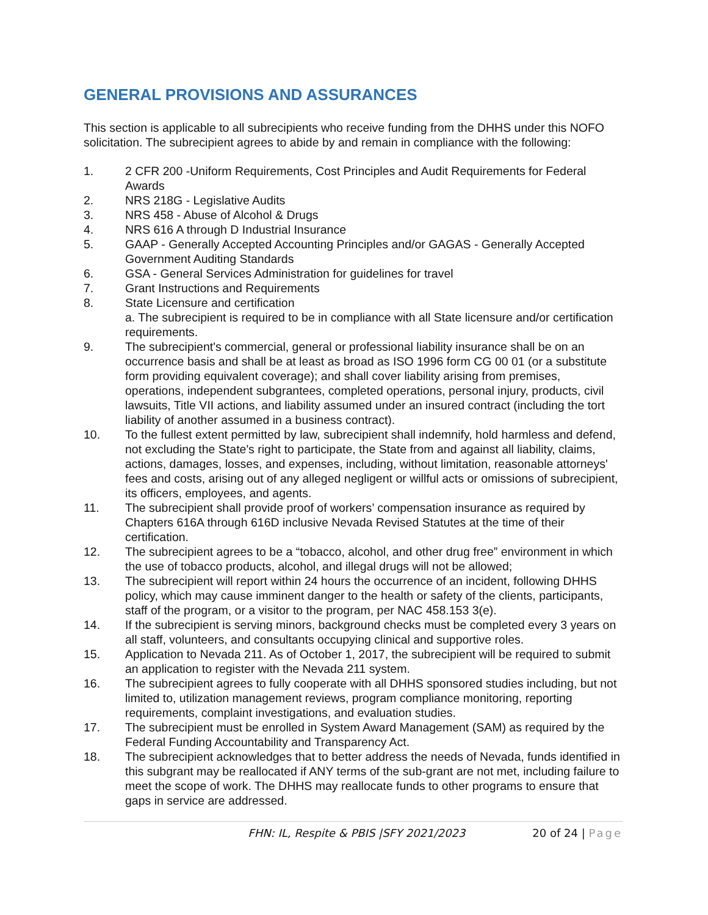GENERAL PROVISIONS AND ASSURANCES
This section is applicable to all subrecipients who receive funding from the DHHS under this NOFO solicitation. The subrecipient agrees to abide by and remain in compliance with the following:
1. 2 CFR 200 -Uniform Requirements, Cost Principles and Audit Requirements for Federal Awards
2. NRS 218G - Legislative Audits
3. NRS 458 - Abuse of Alcohol & Drugs
4. NRS 616 A through D Industrial Insurance
5. GAAP - Generally Accepted Accounting Principles and/or GAGAS - Generally Accepted Government Auditing Standards
6. GSA - General Services Administration for guidelines for travel
7. Grant Instructions and Requirements
8. State Licensure and certification
a. The subrecipient is required to be in compliance with all State licensure and/or certification requirements.
9. The subrecipient's commercial, general or professional liability insurance shall be on an occurrence basis and shall be at least as broad as ISO 1996 form CG 00 01 (or a substitute form providing equivalent coverage); and shall cover liability arising from premises, operations, independent subgrantees, completed operations, personal injury, products, civil lawsuits, Title VII actions, and liability assumed under an insured contract (including the tort liability of another assumed in a business contract).
10. To the fullest extent permitted by law, subrecipient shall indemnify, hold harmless and defend, not excluding the State's right to participate, the State from and against all liability, claims, actions, damages, losses, and expenses, including, without limitation, reasonable attorneys' fees and costs, arising out of any alleged negligent or willful acts or omissions of subrecipient, its officers, employees, and agents.
11. The subrecipient shall provide proof of workers’ compensation insurance as required by Chapters 616A through 616D inclusive Nevada Revised Statutes at the time of their certification.
12. The subrecipient agrees to be a “tobacco, alcohol, and other drug free” environment in which the use of tobacco products, alcohol, and illegal drugs will not be allowed;
13. The subrecipient will report within 24 hours the occurrence of an incident, following DHHS policy, which may cause imminent danger to the health or safety of the clients, participants, staff of the program, or a visitor to the program, per NAC 458.153 3(e).
14. If the subrecipient is serving minors, background checks must be completed every 3 years on all staff, volunteers, and consultants occupying clinical and supportive roles.
15. Application to Nevada 211. As of October 1, 2017, the subrecipient will be required to submit an application to register with the Nevada 211 system.
16. The subrecipient agrees to fully cooperate with all DHHS sponsored studies including, but not limited to, utilization management reviews, program compliance monitoring, reporting requirements, complaint investigations, and evaluation studies.
17. The subrecipient must be enrolled in System Award Management (SAM) as required by the Federal Funding Accountability and Transparency Act.
18. The subrecipient acknowledges that to better address the needs of Nevada, funds identified in this subgrant may be reallocated if ANY terms of the sub-grant are not met, including failure to meet the scope of work. The DHHS may reallocate funds to other programs to ensure that gaps in service are addressed.
FHN: IL, Respite & PBIS |SFY 2021/2023 20 of 24 | Page